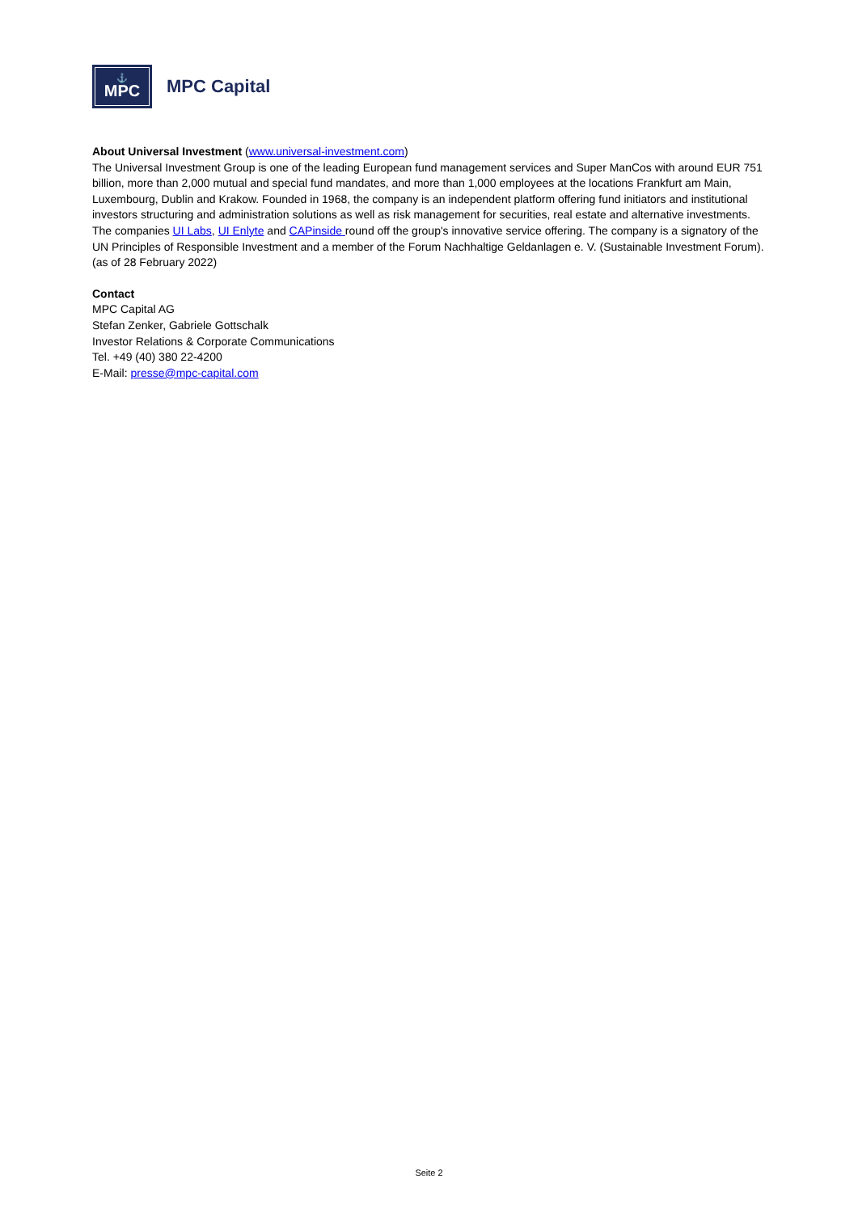⚓
MPC
MPC Capital
About Universal Investment (www.universal-investment.com)
The Universal Investment Group is one of the leading European fund management services and Super ManCos with around EUR 751 billion, more than 2,000 mutual and special fund mandates, and more than 1,000 employees at the locations Frankfurt am Main, Luxembourg, Dublin and Krakow. Founded in 1968, the company is an independent platform offering fund initiators and institutional investors structuring and administration solutions as well as risk management for securities, real estate and alternative investments. The companies UI Labs, UI Enlyte and CAPinside round off the group's innovative service offering. The company is a signatory of the UN Principles of Responsible Investment and a member of the Forum Nachhaltige Geldanlagen e. V. (Sustainable Investment Forum). (as of 28 February 2022)
Contact
MPC Capital AG
Stefan Zenker, Gabriele Gottschalk
Investor Relations & Corporate Communications
Tel. +49 (40) 380 22-4200
E-Mail: presse@mpc-capital.com
Seite 2